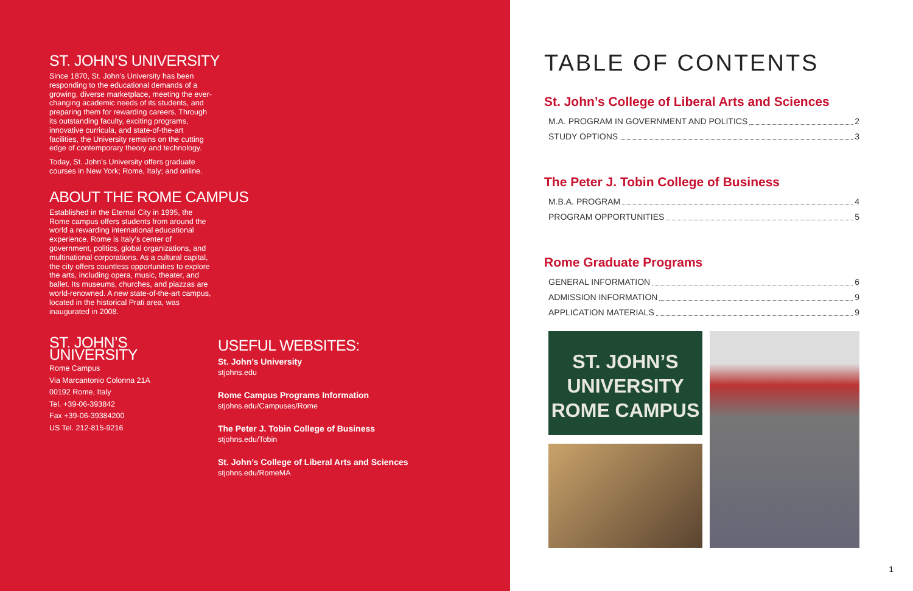ST. JOHN’S UNIVERSITY
Since 1870, St. John’s University has been responding to the educational demands of a growing, diverse marketplace, meeting the ever-changing academic needs of its students, and preparing them for rewarding careers. Through its outstanding faculty, exciting programs, innovative curricula, and state-of-the-art facilities, the University remains on the cutting edge of contemporary theory and technology.
Today, St. John’s University offers graduate courses in New York; Rome, Italy; and online.
ABOUT THE ROME CAMPUS
Established in the Eternal City in 1995, the Rome campus offers students from around the world a rewarding international educational experience. Rome is Italy’s center of government, politics, global organizations, and multinational corporations. As a cultural capital, the city offers countless opportunities to explore the arts, including opera, music, theater, and ballet. Its museums, churches, and piazzas are world-renowned. A new state-of-the-art campus, located in the historical Prati area, was inaugurated in 2008.
ST. JOHN’S UNIVERSITY
Rome Campus
Via Marcantonio Colonna 21A
00192 Rome, Italy
Tel. +39-06-393842
Fax +39-06-39384200
US Tel. 212-815-9216
USEFUL WEBSITES:
St. John’s University
stjohns.edu
Rome Campus Programs Information
stjohns.edu/Campuses/Rome
The Peter J. Tobin College of Business
stjohns.edu/Tobin
St. John’s College of Liberal Arts and Sciences
stjohns.edu/RomeMA
TABLE OF CONTENTS
St. John’s College of Liberal Arts and Sciences
M.A. PROGRAM IN GOVERNMENT AND POLITICS 2
STUDY OPTIONS 3
The Peter J. Tobin College of Business
M.B.A. PROGRAM 4
PROGRAM OPPORTUNITIES 5
Rome Graduate Programs
GENERAL INFORMATION 6
ADMISSION INFORMATION 9
APPLICATION MATERIALS 9
ST. JOHN’S
UNIVERSITY
ROME CAMPUS
1